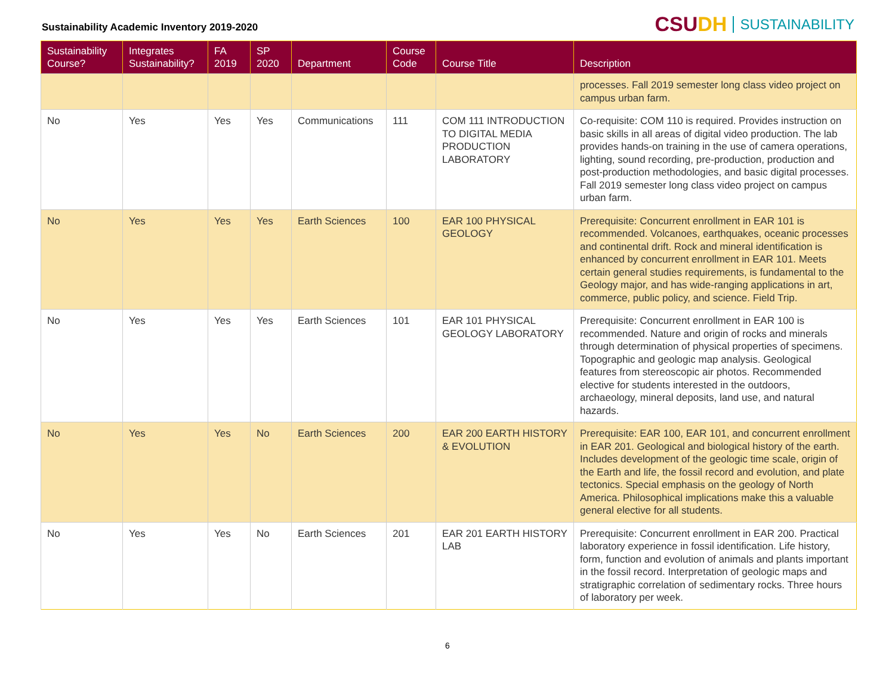Sustainability Academic Inventory 2019-2020
CSU DH SUSTAINABILITY
| Sustainability Course? | Integrates Sustainability? | FA 2019 | SP 2020 | Department | Course Code | Course Title | Description |
| --- | --- | --- | --- | --- | --- | --- | --- |
| | | | | | | | processes. Fall 2019 semester long class video project on campus urban farm. |
| No | Yes | Yes | Yes | Communications | 111 | COM 111 INTRODUCTION TO DIGITAL MEDIA PRODUCTION LABORATORY | Co-requisite: COM 110 is required. Provides instruction on basic skills in all areas of digital video production. The lab provides hands-on training in the use of camera operations, lighting, sound recording, pre-production, production and post-production methodologies, and basic digital processes. Fall 2019 semester long class video project on campus urban farm. |
| No | Yes | Yes | Yes | Earth Sciences | 100 | EAR 100 PHYSICAL GEOLOGY | Prerequisite: Concurrent enrollment in EAR 101 is recommended. Volcanoes, earthquakes, oceanic processes and continental drift. Rock and mineral identification is enhanced by concurrent enrollment in EAR 101. Meets certain general studies requirements, is fundamental to the Geology major, and has wide-ranging applications in art, commerce, public policy, and science. Field Trip. |
| No | Yes | Yes | Yes | Earth Sciences | 101 | EAR 101 PHYSICAL GEOLOGY LABORATORY | Prerequisite: Concurrent enrollment in EAR 100 is recommended. Nature and origin of rocks and minerals through determination of physical properties of specimens. Topographic and geologic map analysis. Geological features from stereoscopic air photos. Recommended elective for students interested in the outdoors, archaeology, mineral deposits, land use, and natural hazards. |
| No | Yes | Yes | No | Earth Sciences | 200 | EAR 200 EARTH HISTORY & EVOLUTION | Prerequisite: EAR 100, EAR 101, and concurrent enrollment in EAR 201. Geological and biological history of the earth. Includes development of the geologic time scale, origin of the Earth and life, the fossil record and evolution, and plate tectonics. Special emphasis on the geology of North America. Philosophical implications make this a valuable general elective for all students. |
| No | Yes | Yes | No | Earth Sciences | 201 | EAR 201 EARTH HISTORY LAB | Prerequisite: Concurrent enrollment in EAR 200. Practical laboratory experience in fossil identification. Life history, form, function and evolution of animals and plants important in the fossil record. Interpretation of geologic maps and stratigraphic correlation of sedimentary rocks. Three hours of laboratory per week. |
6